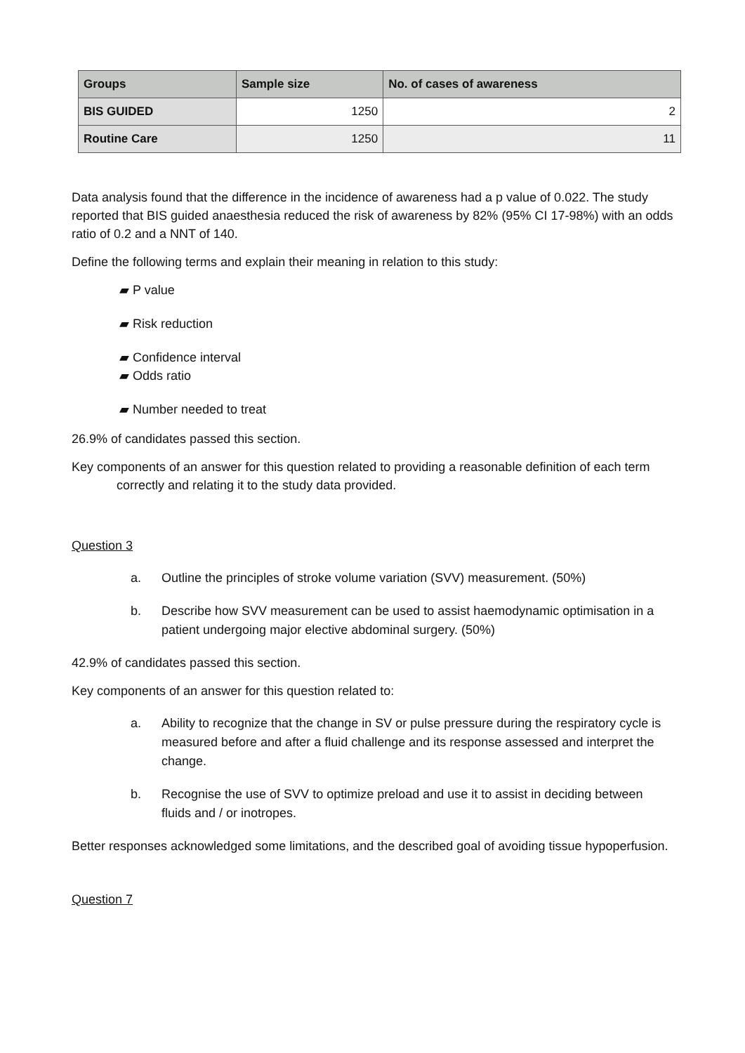| Groups | Sample size | No. of cases of awareness |
| --- | --- | --- |
| BIS GUIDED | 1250 | 2 |
| Routine Care | 1250 | 11 |
Data analysis found that the difference in the incidence of awareness had a p value of 0.022. The study reported that BIS guided anaesthesia reduced the risk of awareness by 82% (95% CI 17-98%) with an odds ratio of 0.2 and a NNT of 140.
Define the following terms and explain their meaning in relation to this study:
▰ P value
▰ Risk reduction
▰ Confidence interval
▰ Odds ratio
▰ Number needed to treat
26.9% of candidates passed this section.
Key components of an answer for this question related to providing a reasonable definition of each term correctly and relating it to the study data provided.
Question 3
a. Outline the principles of stroke volume variation (SVV) measurement. (50%)
b. Describe how SVV measurement can be used to assist haemodynamic optimisation in a patient undergoing major elective abdominal surgery. (50%)
42.9% of candidates passed this section.
Key components of an answer for this question related to:
a. Ability to recognize that the change in SV or pulse pressure during the respiratory cycle is measured before and after a fluid challenge and its response assessed and interpret the change.
b. Recognise the use of SVV to optimize preload and use it to assist in deciding between fluids and / or inotropes.
Better responses acknowledged some limitations, and the described goal of avoiding tissue hypoperfusion.
Question 7